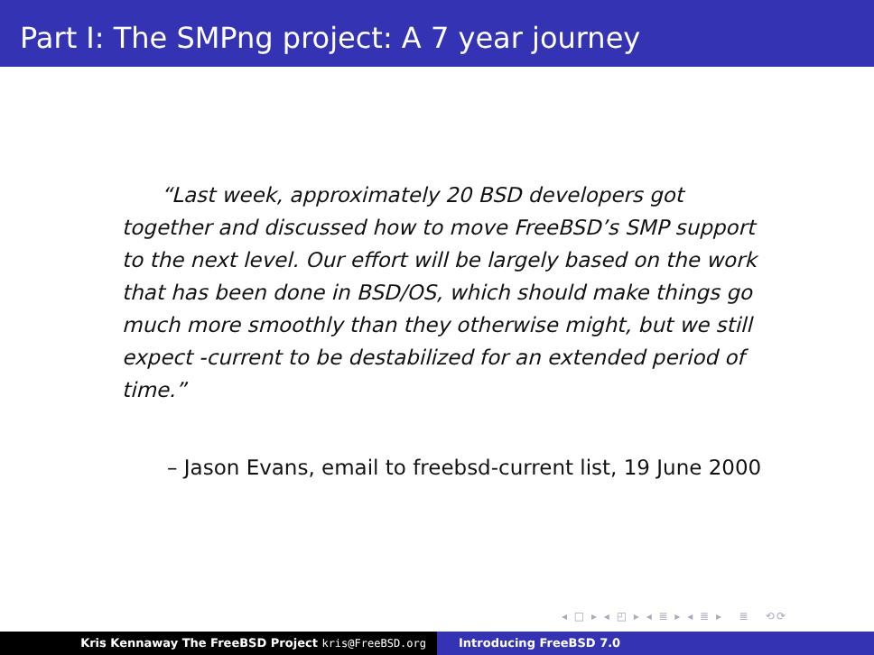Part I: The SMPng project: A 7 year journey
“Last week, approximately 20 BSD developers got together and discussed how to move FreeBSD’s SMP support to the next level. Our effort will be largely based on the work that has been done in BSD/OS, which should make things go much more smoothly than they otherwise might, but we still expect -current to be destabilized for an extended period of time.”
– Jason Evans, email to freebsd-current list, 19 June 2000
◂ □ ▸ ◂ ◰ ▸ ◂ ≣ ▸ ◂ ≣ ▸ ≣ ⟲⟳
Kris Kennaway The FreeBSD Project kris@FreeBSD.org Introducing FreeBSD 7.0